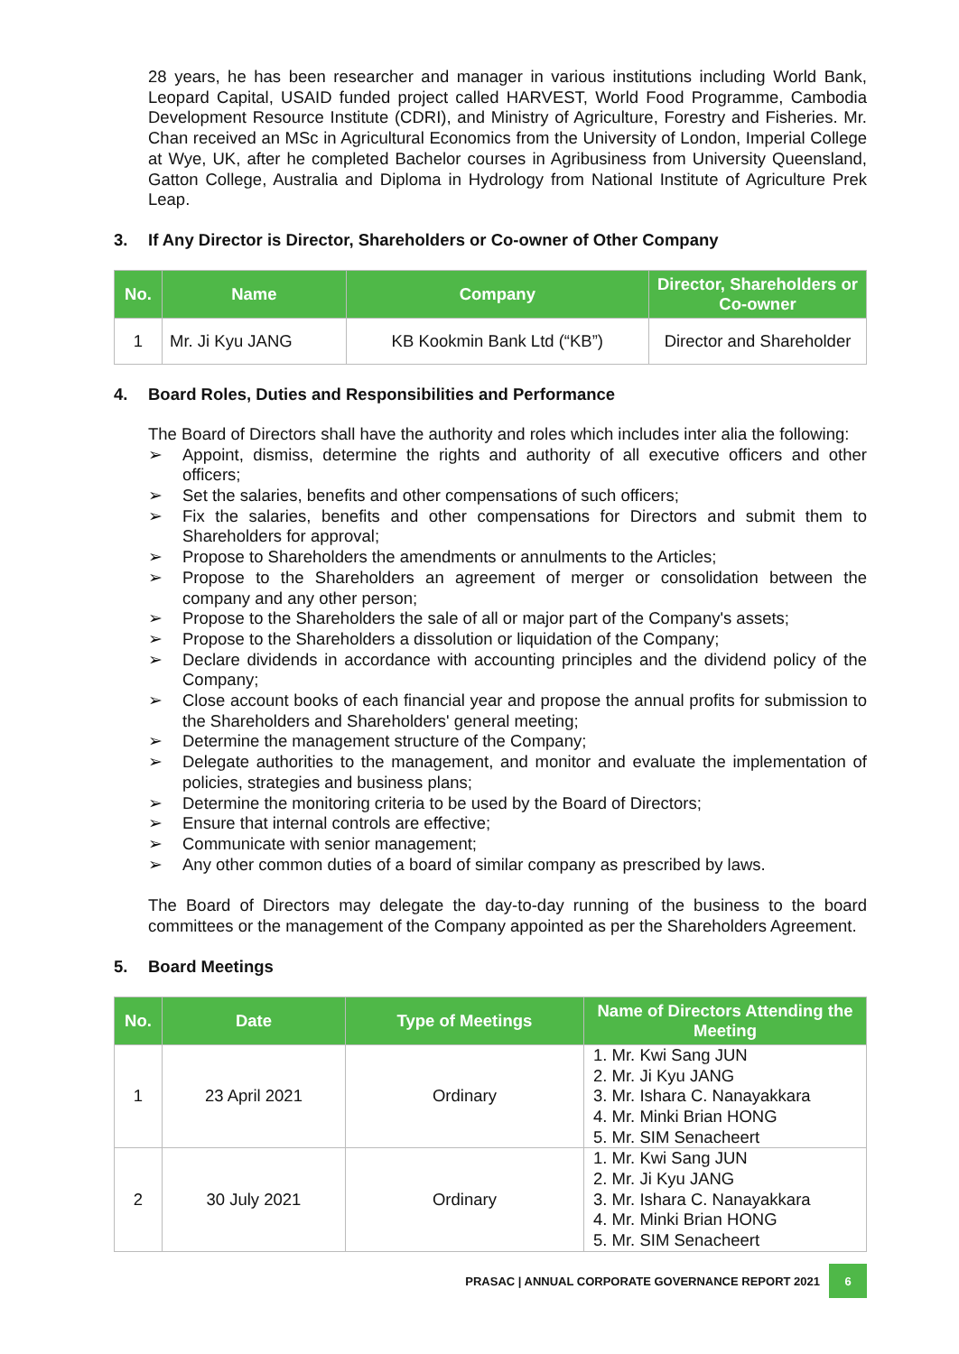28 years, he has been researcher and manager in various institutions including World Bank, Leopard Capital, USAID funded project called HARVEST, World Food Programme, Cambodia Development Resource Institute (CDRI), and Ministry of Agriculture, Forestry and Fisheries. Mr. Chan received an MSc in Agricultural Economics from the University of London, Imperial College at Wye, UK, after he completed Bachelor courses in Agribusiness from University Queensland, Gatton College, Australia and Diploma in Hydrology from National Institute of Agriculture Prek Leap.
3. If Any Director is Director, Shareholders or Co-owner of Other Company
| No. | Name | Company | Director, Shareholders or Co-owner |
| --- | --- | --- | --- |
| 1 | Mr. Ji Kyu JANG | KB Kookmin Bank Ltd (“KB”) | Director and Shareholder |
4. Board Roles, Duties and Responsibilities and Performance
The Board of Directors shall have the authority and roles which includes inter alia the following:
➢ Appoint, dismiss, determine the rights and authority of all executive officers and other officers;
➢ Set the salaries, benefits and other compensations of such officers;
➢ Fix the salaries, benefits and other compensations for Directors and submit them to Shareholders for approval;
➢ Propose to Shareholders the amendments or annulments to the Articles;
➢ Propose to the Shareholders an agreement of merger or consolidation between the company and any other person;
➢ Propose to the Shareholders the sale of all or major part of the Company's assets;
➢ Propose to the Shareholders a dissolution or liquidation of the Company;
➢ Declare dividends in accordance with accounting principles and the dividend policy of the Company;
➢ Close account books of each financial year and propose the annual profits for submission to the Shareholders and Shareholders' general meeting;
➢ Determine the management structure of the Company;
➢ Delegate authorities to the management, and monitor and evaluate the implementation of policies, strategies and business plans;
➢ Determine the monitoring criteria to be used by the Board of Directors;
➢ Ensure that internal controls are effective;
➢ Communicate with senior management;
➢ Any other common duties of a board of similar company as prescribed by laws.
The Board of Directors may delegate the day-to-day running of the business to the board committees or the management of the Company appointed as per the Shareholders Agreement.
5. Board Meetings
| No. | Date | Type of Meetings | Name of Directors Attending the Meeting |
| --- | --- | --- | --- |
| 1 | 23 April 2021 | Ordinary | 1. Mr. Kwi Sang JUN 2. Mr. Ji Kyu JANG 3. Mr. Ishara C. Nanayakkara 4. Mr. Minki Brian HONG 5. Mr. SIM Senacheert |
| 2 | 30 July 2021 | Ordinary | 1. Mr. Kwi Sang JUN 2. Mr. Ji Kyu JANG 3. Mr. Ishara C. Nanayakkara 4. Mr. Minki Brian HONG 5. Mr. SIM Senacheert |
PRASAC | ANNUAL CORPORATE GOVERNANCE REPORT 2021 6